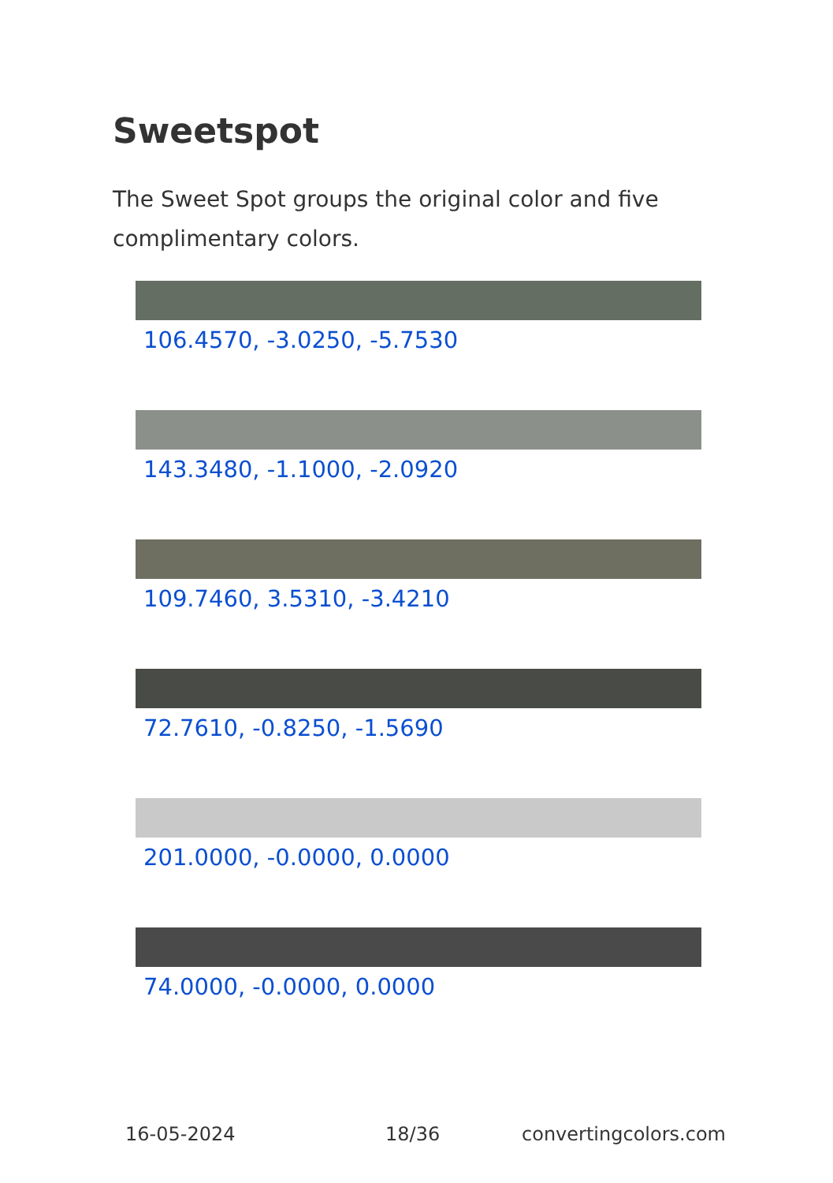Sweetspot
The Sweet Spot groups the original color and five complimentary colors.
106.4570, -3.0250, -5.7530
143.3480, -1.1000, -2.0920
109.7460, 3.5310, -3.4210
72.7610, -0.8250, -1.5690
201.0000, -0.0000, 0.0000
74.0000, -0.0000, 0.0000
16-05-2024 18/36 convertingcolors.com